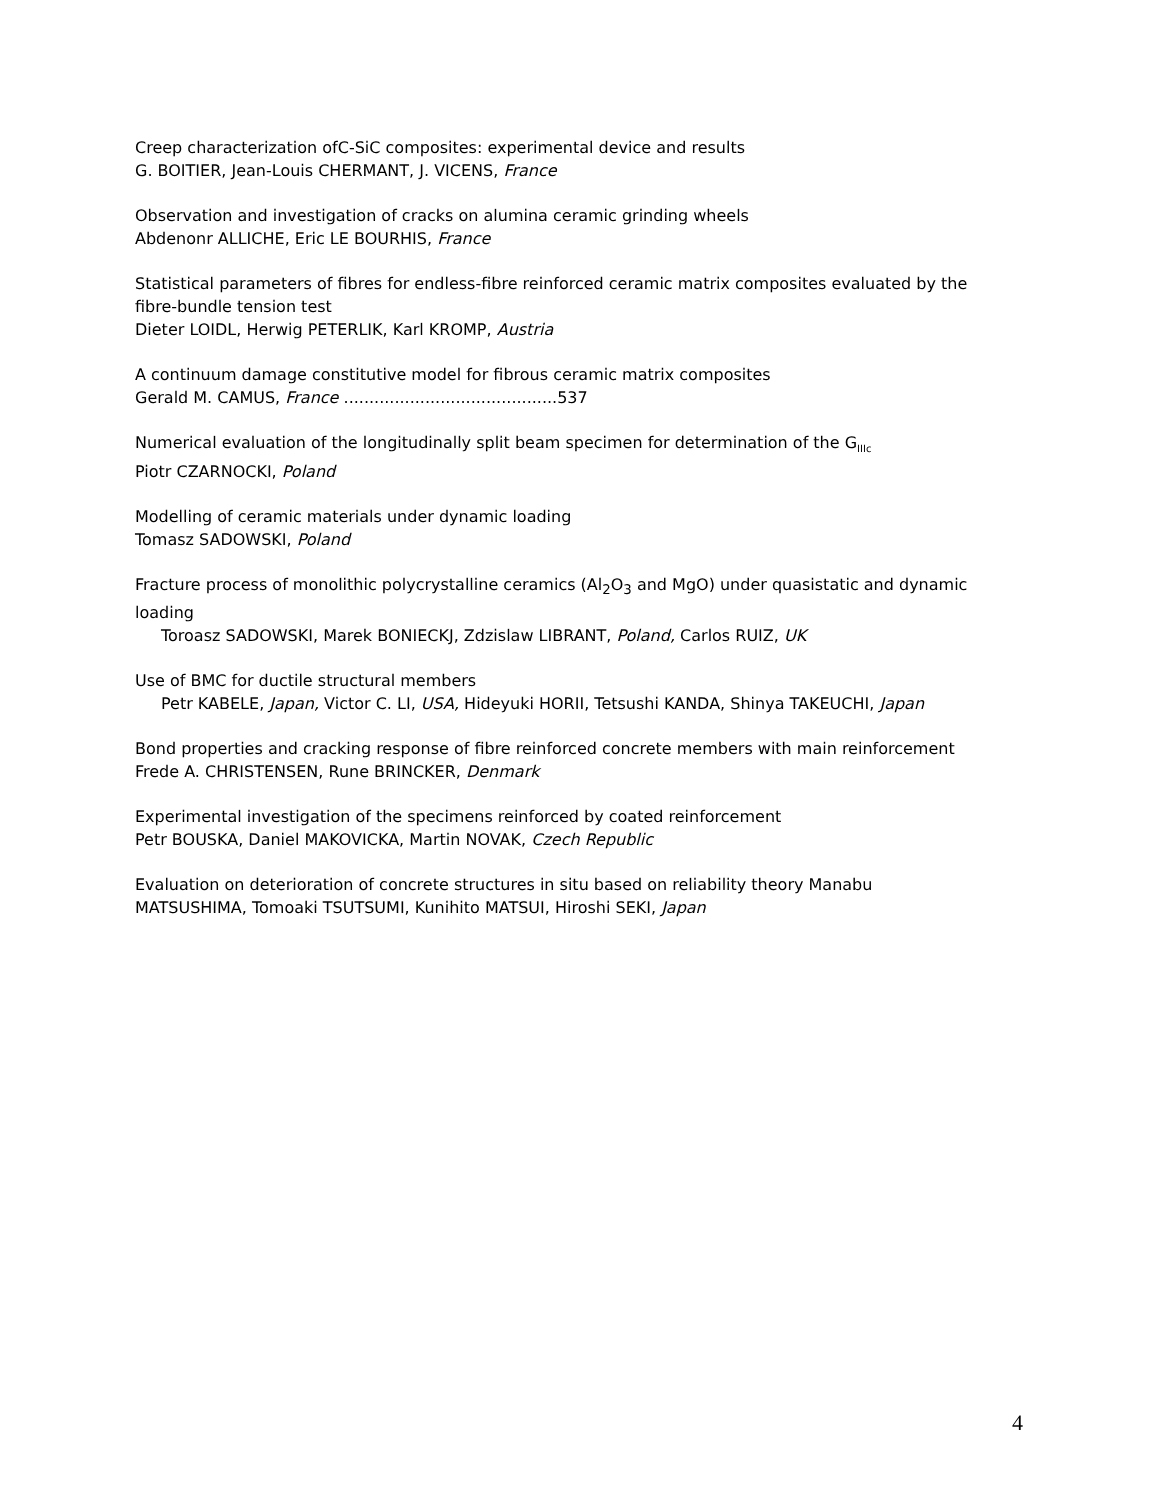Creep characterization ofC-SiC composites: experimental device and results
G. BOITIER, Jean-Louis CHERMANT, J. VICENS, France
Observation and investigation of cracks on alumina ceramic grinding wheels
Abdenonr ALLICHE, Eric LE BOURHIS, France
Statistical parameters of fibres for endless-fibre reinforced ceramic matrix composites evaluated by the fibre-bundle tension test
Dieter LOIDL, Herwig PETERLIK, Karl KROMP, Austria
A continuum damage constitutive model for fibrous ceramic matrix composites
Gerald M. CAMUS, France ..........................................537
Numerical evaluation of the longitudinally split beam specimen for determination of the G<sub>IIIc</sub>
Piotr CZARNOCKI, Poland
Modelling of ceramic materials under dynamic loading
Tomasz SADOWSKI, Poland
Fracture process of monolithic polycrystalline ceramics (Al<sub>2</sub>O<sub>3</sub> and MgO) under quasistatic and dynamic loading
Toroasz SADOWSKI, Marek BONIECKJ, Zdzislaw LIBRANT, Poland, Carlos RUIZ, UK
Use of BMC for ductile structural members
Petr KABELE, Japan, Victor C. LI, USA, Hideyuki HORII, Tetsushi KANDA, Shinya TAKEUCHI, Japan
Bond properties and cracking response of fibre reinforced concrete members with main reinforcement
Frede A. CHRISTENSEN, Rune BRINCKER, Denmark
Experimental investigation of the specimens reinforced by coated reinforcement
Petr BOUSKA, Daniel MAKOVICKA, Martin NOVAK, Czech Republic
Evaluation on deterioration of concrete structures in situ based on reliability theory Manabu
MATSUSHIMA, Tomoaki TSUTSUMI, Kunihito MATSUI, Hiroshi SEKI, Japan
4